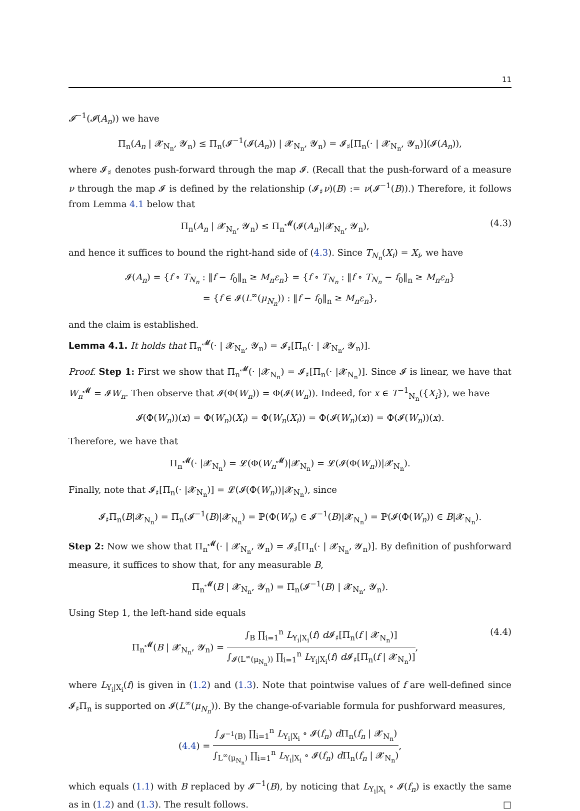11
𝓘<sup>−1</sup>(𝓘(A<sub>n</sub>)) we have
Π<sub>n</sub>(A<sub>n</sub> | 𝓧<sub>N<sub>n</sub></sub>, 𝓨<sub>n</sub>) ≤ Π<sub>n</sub>(𝓘<sup>−1</sup>(𝓘(A<sub>n</sub>)) | 𝓧<sub>N<sub>n</sub></sub>, 𝓨<sub>n</sub>) = 𝓘<sub>♯</sub>[Π<sub>n</sub>(· | 𝓧<sub>N<sub>n</sub></sub>, 𝓨<sub>n</sub>)](𝓘(A<sub>n</sub>)),
where 𝓘<sub>♯</sub> denotes push-forward through the map 𝓘. (Recall that the push-forward of a measure ν through the map 𝓘 is defined by the relationship (𝓘<sub>♯</sub>ν)(B) := ν(𝓘<sup>−1</sup>(B)).) Therefore, it follows from Lemma 4.1 below that
Π<sub>n</sub>(A<sub>n</sub> | 𝓧<sub>N<sub>n</sub></sub>, 𝓨<sub>n</sub>) ≤ Π<sub>n</sub><sup>𝓜</sup>(𝓘(A<sub>n</sub>)|𝓧<sub>N<sub>n</sub></sub>, 𝓨<sub>n</sub>),
(4.3)
and hence it suffices to bound the right-hand side of (4.3). Since T<sub>N<sub>n</sub></sub>(X<sub>i</sub>) = X<sub>i</sub>, we have
𝓘(A<sub>n</sub>) = {f ∘ T<sub>N<sub>n</sub></sub> : ‖f − f<sub>0</sub>‖<sub>n</sub> ≥ M<sub>n</sub>ε<sub>n</sub>} = {f ∘ T<sub>N<sub>n</sub></sub> : ‖f ∘ T<sub>N<sub>n</sub></sub> − f<sub>0</sub>‖<sub>n</sub> ≥ M<sub>n</sub>ε<sub>n</sub>}
= {f ∈ 𝓘(L<sup>∞</sup>(μ<sub>N<sub>n</sub></sub>)) : ‖f − f<sub>0</sub>‖<sub>n</sub> ≥ M<sub>n</sub>ε<sub>n</sub>},
and the claim is established.
Lemma 4.1. It holds that Π<sub>n</sub><sup>𝓜</sup>(· | 𝓧<sub>N<sub>n</sub></sub>, 𝓨<sub>n</sub>) = 𝓘<sub>♯</sub>[Π<sub>n</sub>(· | 𝓧<sub>N<sub>n</sub></sub>, 𝓨<sub>n</sub>)].
Proof. Step 1: First we show that Π<sub>n</sub><sup>𝓜</sup>(· |𝓧<sub>N<sub>n</sub></sub>) = 𝓘<sub>♯</sub>[Π<sub>n</sub>(· |𝓧<sub>N<sub>n</sub></sub>)]. Since 𝓘 is linear, we have that W<sub>n</sub><sup>𝓜</sup> = 𝓘W<sub>n</sub>. Then observe that 𝓘(Φ(W<sub>n</sub>)) = Φ(𝓘(W<sub>n</sub>)). Indeed, for x ∈ T<sup>−1</sup><sub>N<sub>n</sub></sub>({X<sub>i</sub>}), we have
𝓘(Φ(W<sub>n</sub>))(x) = Φ(W<sub>n</sub>)(X<sub>i</sub>) = Φ(W<sub>n</sub>(X<sub>i</sub>)) = Φ(𝓘(W<sub>n</sub>)(x)) = Φ(𝓘(W<sub>n</sub>))(x).
Therefore, we have that
Π<sub>n</sub><sup>𝓜</sup>(· |𝓧<sub>N<sub>n</sub></sub>) = 𝓛(Φ(W<sub>n</sub><sup>𝓜</sup>)|𝓧<sub>N<sub>n</sub></sub>) = 𝓛(𝓘(Φ(W<sub>n</sub>))|𝓧<sub>N<sub>n</sub></sub>).
Finally, note that 𝓘<sub>♯</sub>[Π<sub>n</sub>(· |𝓧<sub>N<sub>n</sub></sub>)] = 𝓛(𝓘(Φ(W<sub>n</sub>))|𝓧<sub>N<sub>n</sub></sub>), since
𝓘<sub>♯</sub>Π<sub>n</sub>(B|𝓧<sub>N<sub>n</sub></sub>) = Π<sub>n</sub>(𝓘<sup>−1</sup>(B)|𝓧<sub>N<sub>n</sub></sub>) = ℙ(Φ(W<sub>n</sub>) ∈ 𝓘<sup>−1</sup>(B)|𝓧<sub>N<sub>n</sub></sub>) = ℙ(𝓘(Φ(W<sub>n</sub>)) ∈ B|𝓧<sub>N<sub>n</sub></sub>).
Step 2: Now we show that Π<sub>n</sub><sup>𝓜</sup>(· | 𝓧<sub>N<sub>n</sub></sub>, 𝓨<sub>n</sub>) = 𝓘<sub>♯</sub>[Π<sub>n</sub>(· | 𝓧<sub>N<sub>n</sub></sub>, 𝓨<sub>n</sub>)]. By definition of pushforward measure, it suffices to show that, for any measurable B,
Π<sub>n</sub><sup>𝓜</sup>(B | 𝓧<sub>N<sub>n</sub></sub>, 𝓨<sub>n</sub>) = Π<sub>n</sub>(𝓘<sup>−1</sup>(B) | 𝓧<sub>N<sub>n</sub></sub>, 𝓨<sub>n</sub>).
Using Step 1, the left-hand side equals
Π<sub>n</sub><sup>𝓜</sup>(B | 𝓧<sub>N<sub>n</sub></sub>, 𝓨<sub>n</sub>) = ∫<sub>B</sub> ∏<sub>i=1</sub><sup>n</sup> L<sub>Y<sub>i</sub>|X<sub>i</sub></sub>(f) d 𝓘<sub>♯</sub>[Π<sub>n</sub>(f | 𝓧<sub>N<sub>n</sub></sub>)] ∫<sub>𝓘(L<sup>∞</sup>(μ<sub>N<sub>n</sub></sub>))</sub> ∏<sub>i=1</sub><sup>n</sup> L<sub>Y<sub>i</sub>|X<sub>i</sub></sub>(f) d 𝓘<sub>♯</sub>[Π<sub>n</sub>(f | 𝓧<sub>N<sub>n</sub></sub>)],
(4.4)
where L<sub>Y<sub>i</sub>|X<sub>i</sub></sub>(f) is given in (1.2) and (1.3). Note that pointwise values of f are well-defined since 𝓘<sub>♯</sub>Π<sub>n</sub> is supported on 𝓘(L<sup>∞</sup>(μ<sub>N<sub>n</sub></sub>)). By the change-of-variable formula for pushforward measures,
(4.4) = ∫<sub>𝓘<sup>−1</sup>(B)</sub> ∏<sub>i=1</sub><sup>n</sup> L<sub>Y<sub>i</sub>|X<sub>i</sub></sub> ∘ 𝓘(f<sub>n</sub>) d Π<sub>n</sub>(f<sub>n</sub> | 𝓧<sub>N<sub>n</sub></sub>) ∫<sub>L<sup>∞</sup>(μ<sub>N<sub>n</sub></sub>)</sub> ∏<sub>i=1</sub><sup>n</sup> L<sub>Y<sub>i</sub>|X<sub>i</sub></sub> ∘ 𝓘(f<sub>n</sub>) d Π<sub>n</sub>(f<sub>n</sub> | 𝓧<sub>N<sub>n</sub></sub>),
which equals (1.1) with B replaced by 𝓘<sup>−1</sup>(B), by noticing that L<sub>Y<sub>i</sub>|X<sub>i</sub></sub> ∘ 𝓘(f<sub>n</sub>) is exactly the same as in (1.2) and (1.3). The result follows. □